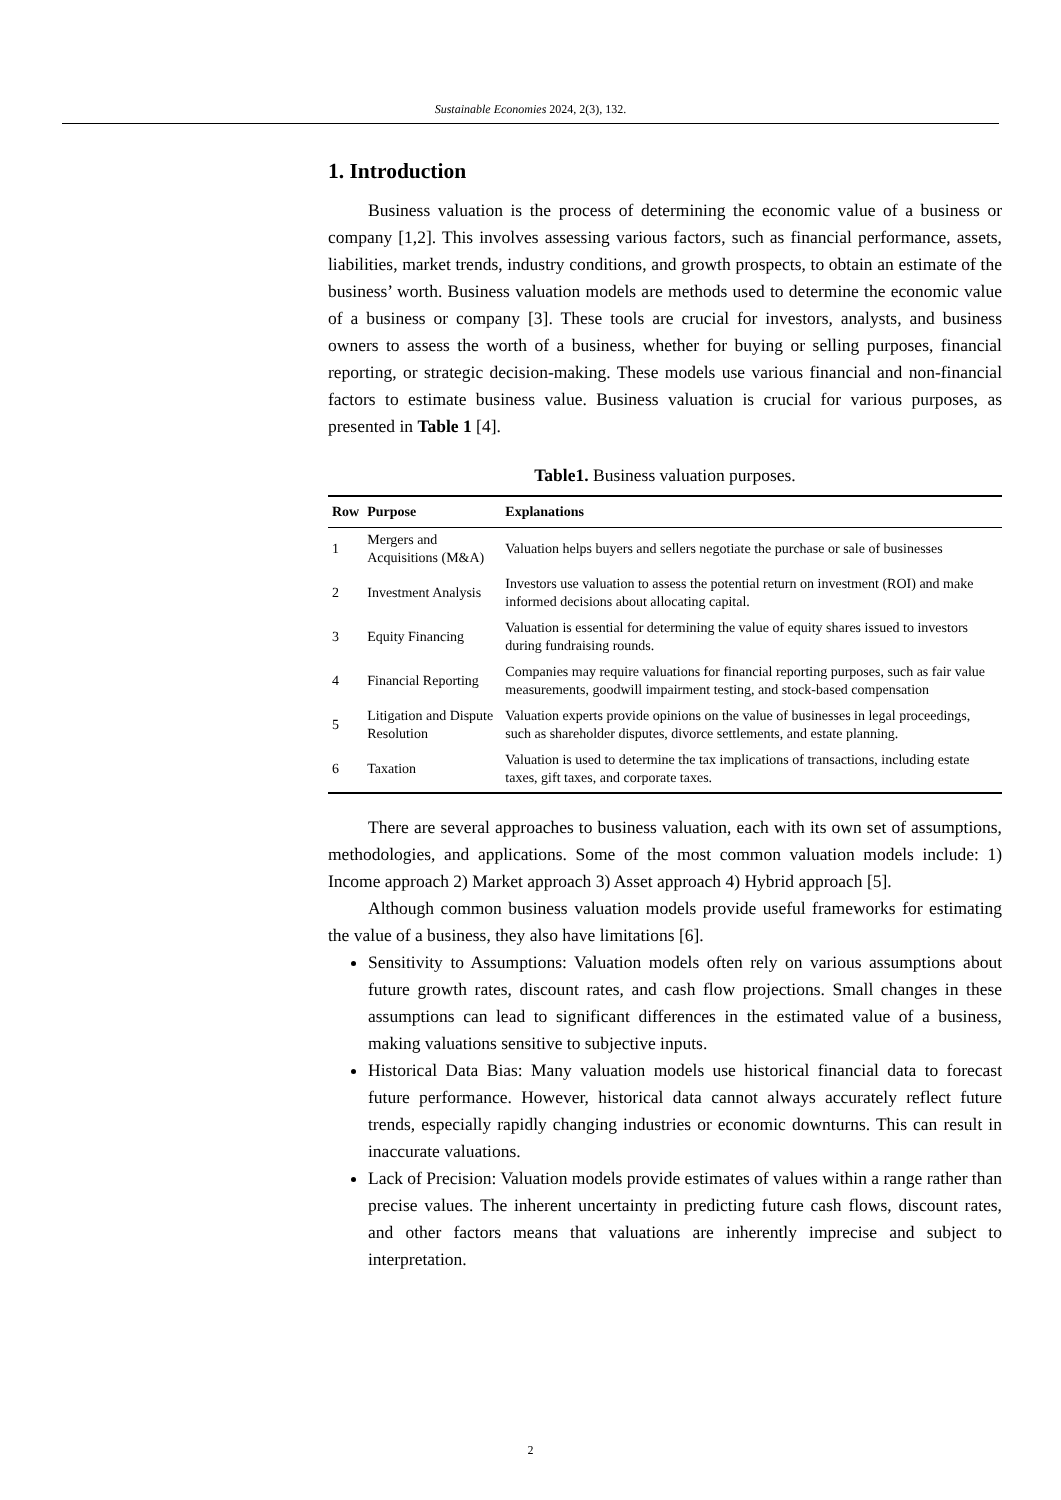Sustainable Economies 2024, 2(3), 132.
1. Introduction
Business valuation is the process of determining the economic value of a business or company [1,2]. This involves assessing various factors, such as financial performance, assets, liabilities, market trends, industry conditions, and growth prospects, to obtain an estimate of the business’ worth. Business valuation models are methods used to determine the economic value of a business or company [3]. These tools are crucial for investors, analysts, and business owners to assess the worth of a business, whether for buying or selling purposes, financial reporting, or strategic decision-making. These models use various financial and non-financial factors to estimate business value. Business valuation is crucial for various purposes, as presented in Table 1 [4].
Table1. Business valuation purposes.
| Row | Purpose | Explanations |
| --- | --- | --- |
| 1 | Mergers and Acquisitions (M&A) | Valuation helps buyers and sellers negotiate the purchase or sale of businesses |
| 2 | Investment Analysis | Investors use valuation to assess the potential return on investment (ROI) and make informed decisions about allocating capital. |
| 3 | Equity Financing | Valuation is essential for determining the value of equity shares issued to investors during fundraising rounds. |
| 4 | Financial Reporting | Companies may require valuations for financial reporting purposes, such as fair value measurements, goodwill impairment testing, and stock-based compensation |
| 5 | Litigation and Dispute Resolution | Valuation experts provide opinions on the value of businesses in legal proceedings, such as shareholder disputes, divorce settlements, and estate planning. |
| 6 | Taxation | Valuation is used to determine the tax implications of transactions, including estate taxes, gift taxes, and corporate taxes. |
There are several approaches to business valuation, each with its own set of assumptions, methodologies, and applications. Some of the most common valuation models include: 1) Income approach 2) Market approach 3) Asset approach 4) Hybrid approach [5].
Although common business valuation models provide useful frameworks for estimating the value of a business, they also have limitations [6].
Sensitivity to Assumptions: Valuation models often rely on various assumptions about future growth rates, discount rates, and cash flow projections. Small changes in these assumptions can lead to significant differences in the estimated value of a business, making valuations sensitive to subjective inputs.
Historical Data Bias: Many valuation models use historical financial data to forecast future performance. However, historical data cannot always accurately reflect future trends, especially rapidly changing industries or economic downturns. This can result in inaccurate valuations.
Lack of Precision: Valuation models provide estimates of values within a range rather than precise values. The inherent uncertainty in predicting future cash flows, discount rates, and other factors means that valuations are inherently imprecise and subject to interpretation.
2